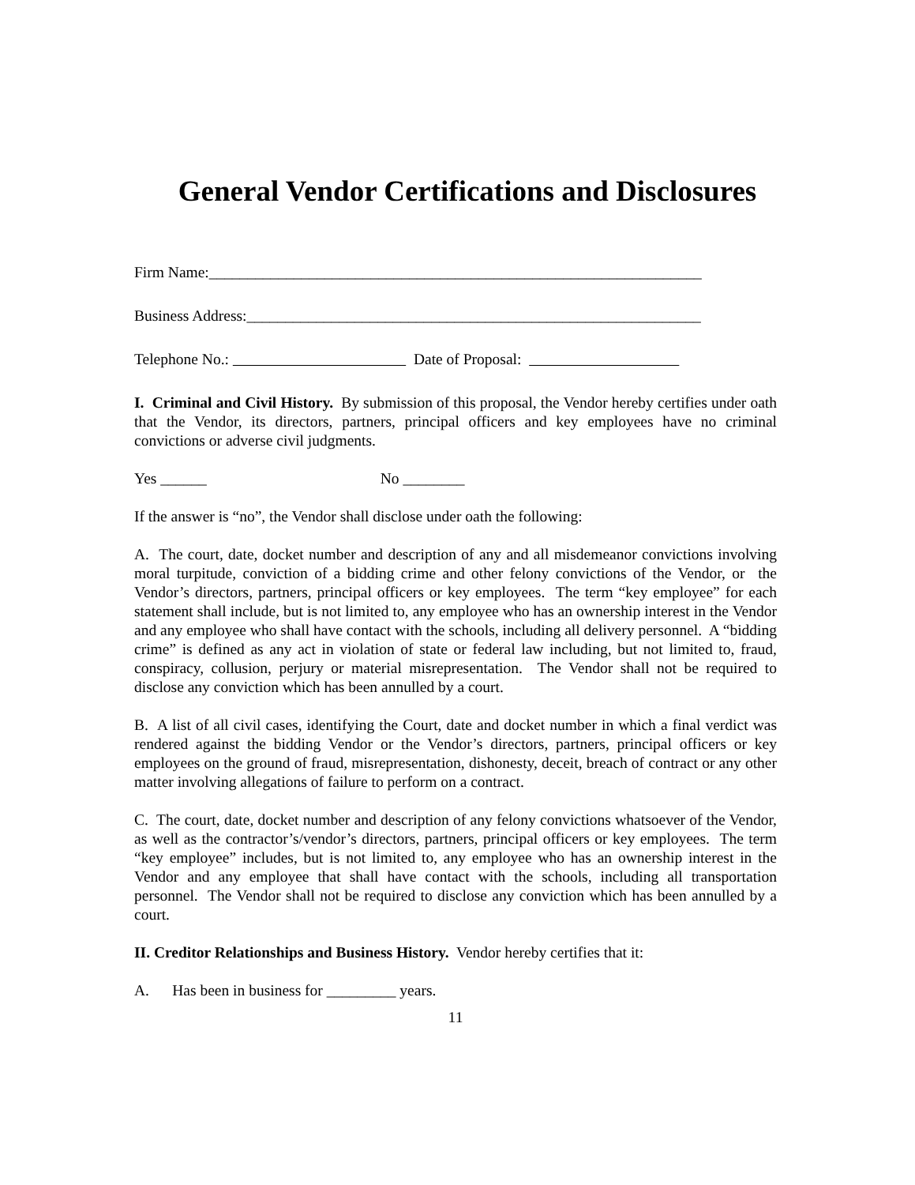General Vendor Certifications and Disclosures
Firm Name:________________________________________________________________
Business Address:___________________________________________________________
Telephone No.: Date of Proposal:
I. Criminal and Civil History. By submission of this proposal, the Vendor hereby certifies under oath that the Vendor, its directors, partners, principal officers and key employees have no criminal convictions or adverse civil judgments.
Yes ______ No ________
If the answer is “no”, the Vendor shall disclose under oath the following:
A. The court, date, docket number and description of any and all misdemeanor convictions involving moral turpitude, conviction of a bidding crime and other felony convictions of the Vendor, or the Vendor’s directors, partners, principal officers or key employees. The term “key employee” for each statement shall include, but is not limited to, any employee who has an ownership interest in the Vendor and any employee who shall have contact with the schools, including all delivery personnel. A “bidding crime” is defined as any act in violation of state or federal law including, but not limited to, fraud, conspiracy, collusion, perjury or material misrepresentation. The Vendor shall not be required to disclose any conviction which has been annulled by a court.
B. A list of all civil cases, identifying the Court, date and docket number in which a final verdict was rendered against the bidding Vendor or the Vendor’s directors, partners, principal officers or key employees on the ground of fraud, misrepresentation, dishonesty, deceit, breach of contract or any other matter involving allegations of failure to perform on a contract.
C. The court, date, docket number and description of any felony convictions whatsoever of the Vendor, as well as the contractor’s/vendor’s directors, partners, principal officers or key employees. The term “key employee” includes, but is not limited to, any employee who has an ownership interest in the Vendor and any employee that shall have contact with the schools, including all transportation personnel. The Vendor shall not be required to disclose any conviction which has been annulled by a court.
II. Creditor Relationships and Business History. Vendor hereby certifies that it:
A. Has been in business for _________ years.
11